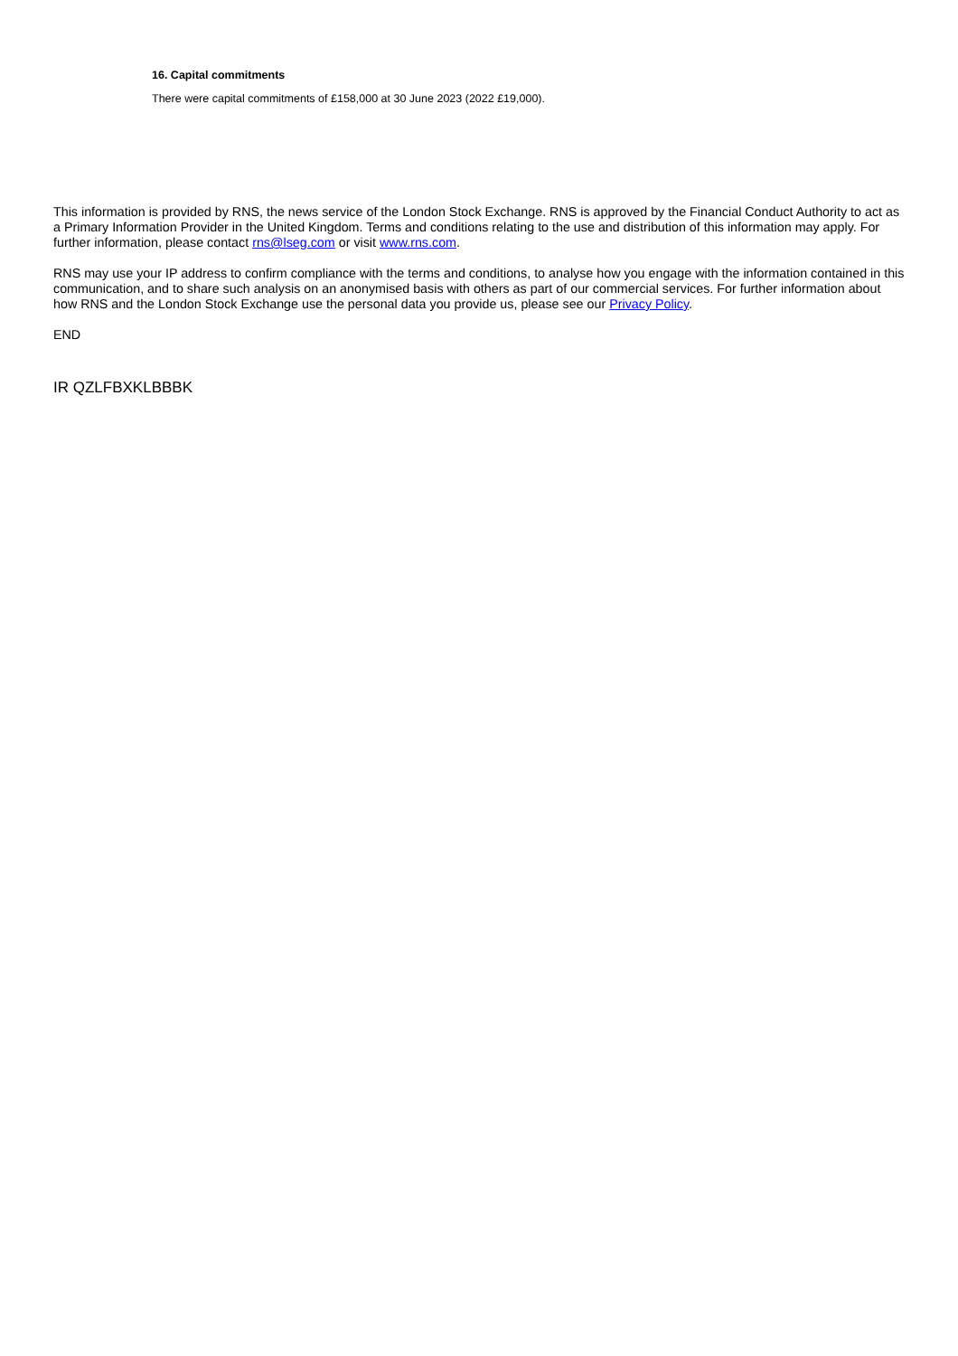16. Capital commitments
There were capital commitments of £158,000 at 30 June 2023 (2022 £19,000).
This information is provided by RNS, the news service of the London Stock Exchange. RNS is approved by the Financial Conduct Authority to act as a Primary Information Provider in the United Kingdom. Terms and conditions relating to the use and distribution of this information may apply. For further information, please contact rns@lseg.com or visit www.rns.com.
RNS may use your IP address to confirm compliance with the terms and conditions, to analyse how you engage with the information contained in this communication, and to share such analysis on an anonymised basis with others as part of our commercial services. For further information about how RNS and the London Stock Exchange use the personal data you provide us, please see our Privacy Policy.
END
IR QZLFBXKLBBBK